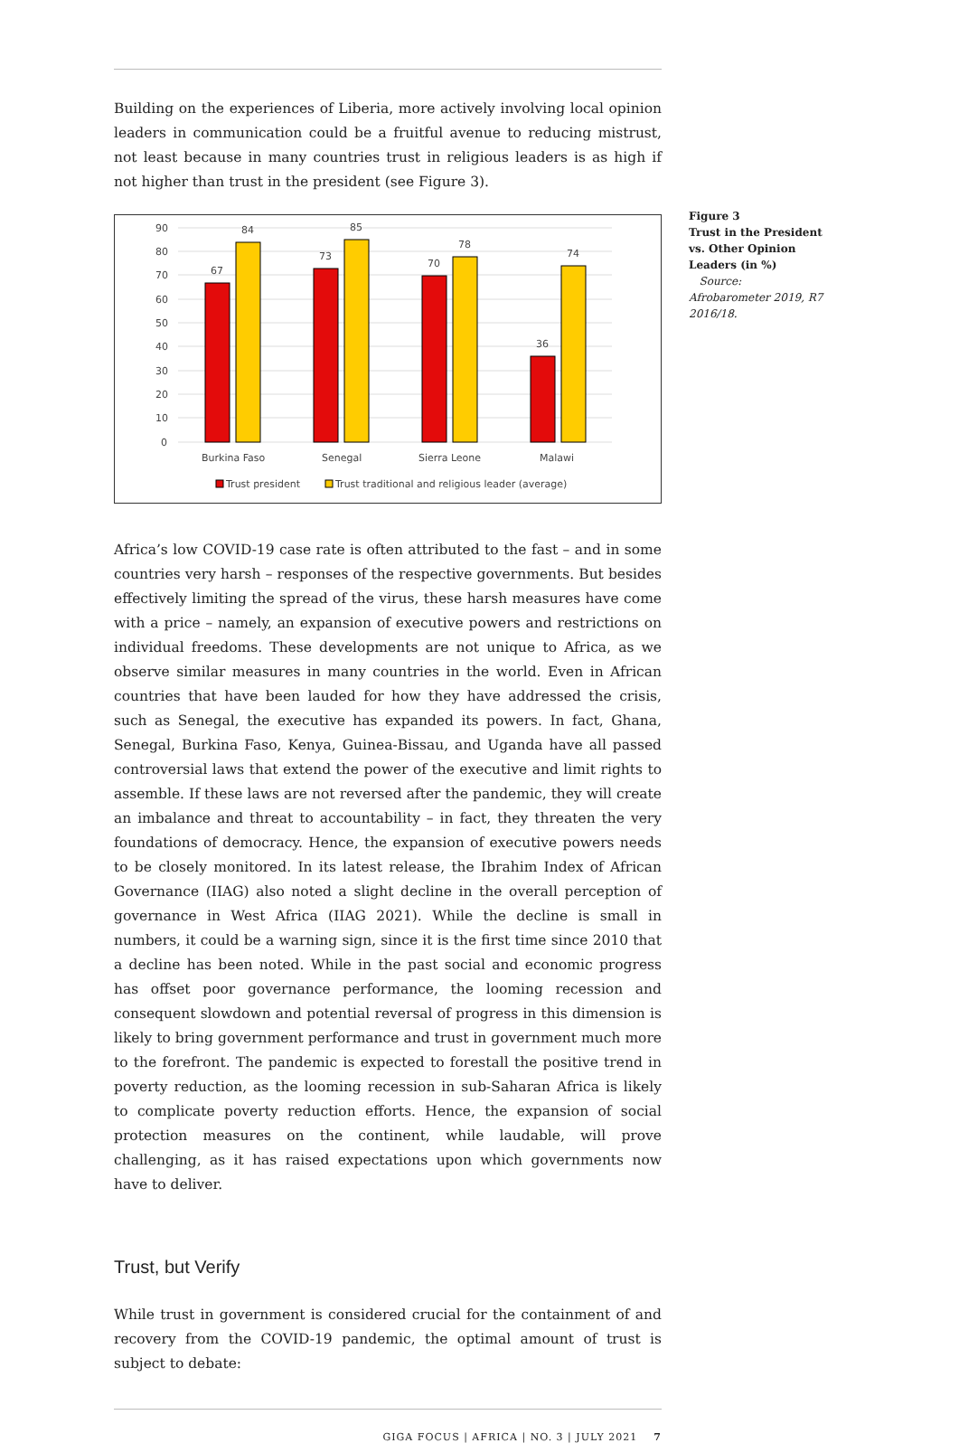Building on the experiences of Liberia, more actively involving local opinion leaders in communication could be a fruitful avenue to reducing mistrust, not least because in many countries trust in religious leaders is as high if not higher than trust in the president (see Figure 3).
90
80
70
60
50
40
30
20
10
0
67
84
73
85
70
78
36
74
Burkina Faso
Senegal
Sierra Leone
Malawi
Trust president
Trust traditional and religious leader (average)
Africa’s low COVID-19 case rate is often attributed to the fast – and in some countries very harsh – responses of the respective governments. But besides effectively limiting the spread of the virus, these harsh measures have come with a price – namely, an expansion of executive powers and restrictions on individual freedoms. These developments are not unique to Africa, as we observe similar measures in many countries in the world. Even in African countries that have been lauded for how they have addressed the crisis, such as Senegal, the executive has expanded its powers. In fact, Ghana, Senegal, Burkina Faso, Kenya, Guinea-Bissau, and Uganda have all passed controversial laws that extend the power of the executive and limit rights to assemble. If these laws are not reversed after the pandemic, they will create an imbalance and threat to accountability – in fact, they threaten the very foundations of democracy. Hence, the expansion of executive powers needs to be closely monitored. In its latest release, the Ibrahim Index of African Governance (IIAG) also noted a slight decline in the overall perception of governance in West Africa (IIAG 2021). While the decline is small in numbers, it could be a warning sign, since it is the first time since 2010 that a decline has been noted. While in the past social and economic progress has offset poor governance performance, the looming recession and consequent slowdown and potential reversal of progress in this dimension is likely to bring government performance and trust in government much more to the forefront. The pandemic is expected to forestall the positive trend in poverty reduction, as the looming recession in sub-Saharan Africa is likely to complicate poverty reduction efforts. Hence, the expansion of social protection measures on the continent, while laudable, will prove challenging, as it has raised expectations upon which governments now have to deliver.
Trust, but Verify
While trust in government is considered crucial for the containment of and recovery from the COVID-19 pandemic, the optimal amount of trust is subject to debate:
GIGA FOCUS | AFRICA | NO. 3 | JULY 2021 7
Figure 3
Trust in the President vs. Other Opinion Leaders (in %)
Source: Afrobarometer 2019, R7 2016/18.